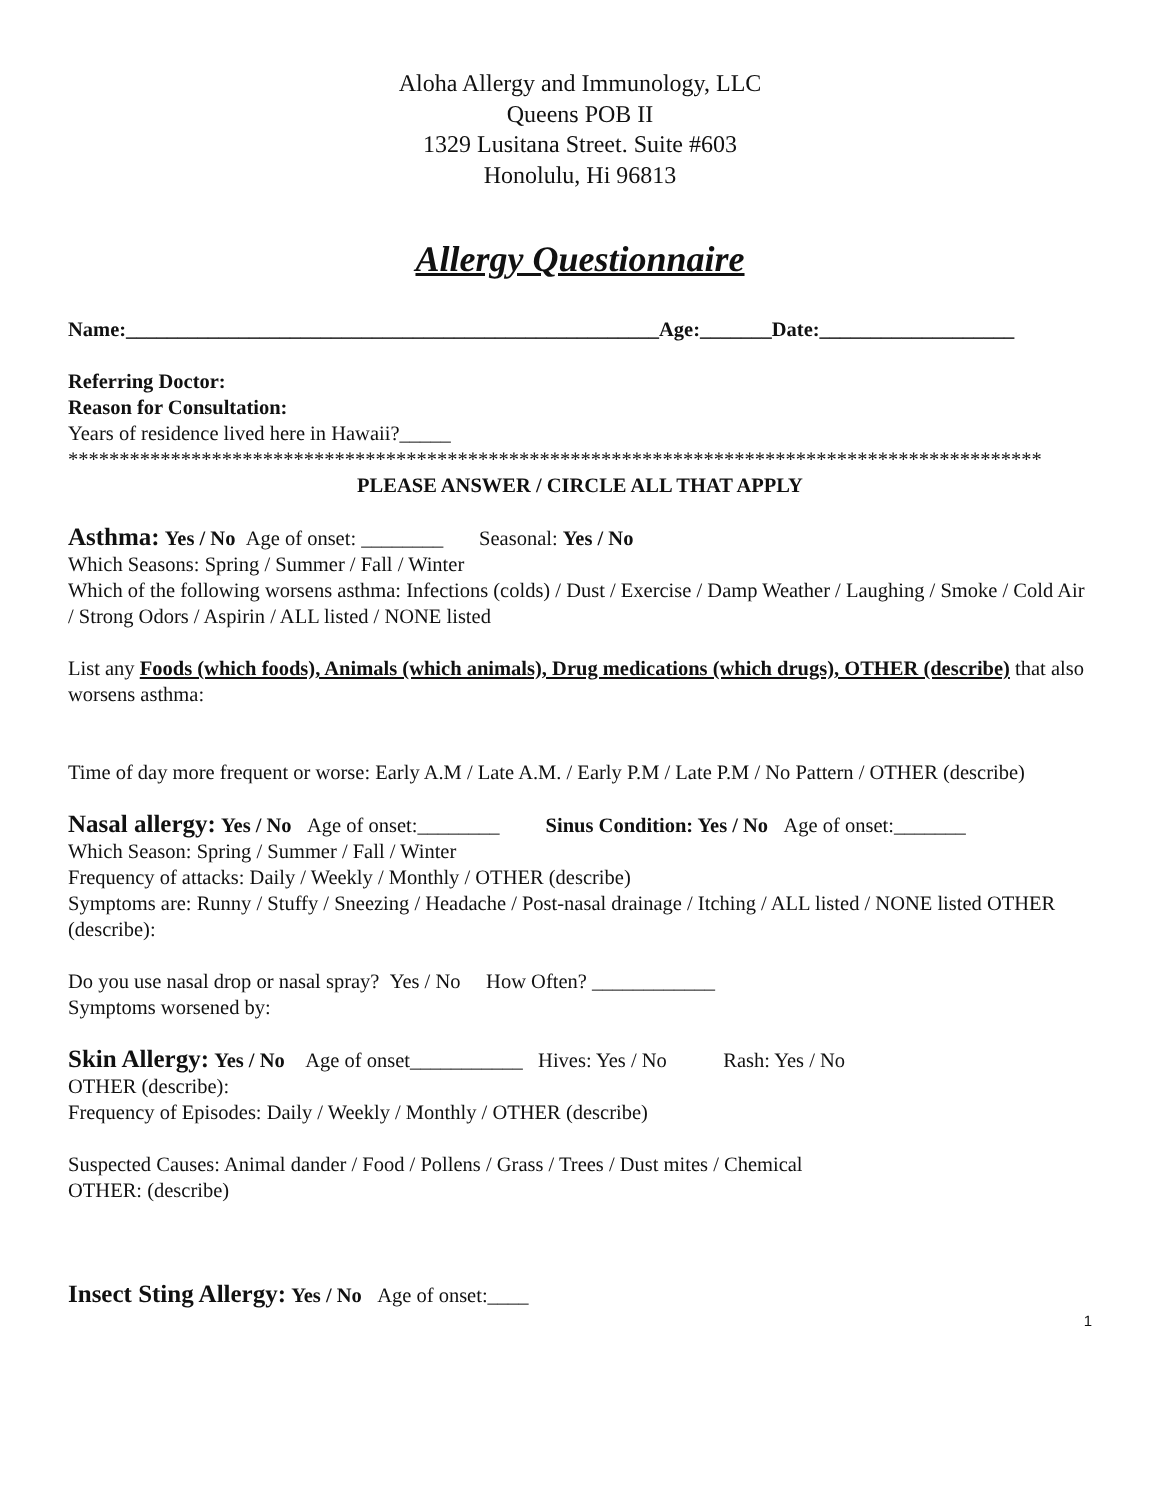Aloha Allergy and Immunology, LLC
Queens POB II
1329 Lusitana Street. Suite #603
Honolulu, Hi 96813
Allergy Questionnaire
Name:____________________________________________________Age:_______Date:___________________
Referring Doctor:
Reason for Consultation:
Years of residence lived here in Hawaii?_____
***********************************************************************************************
PLEASE ANSWER / CIRCLE ALL THAT APPLY
Asthma: Yes / No Age of onset: ________ Seasonal: Yes / No
Which Seasons: Spring / Summer / Fall / Winter
Which of the following worsens asthma: Infections (colds) / Dust / Exercise / Damp Weather / Laughing / Smoke / Cold Air / Strong Odors / Aspirin / ALL listed / NONE listed
List any Foods (which foods), Animals (which animals), Drug medications (which drugs), OTHER (describe) that also worsens asthma:
Time of day more frequent or worse: Early A.M / Late A.M. / Early P.M / Late P.M / No Pattern / OTHER (describe)
Nasal allergy: Yes / No Age of onset:________ Sinus Condition: Yes / No Age of onset:_______
Which Season: Spring / Summer / Fall / Winter
Frequency of attacks: Daily / Weekly / Monthly / OTHER (describe)
Symptoms are: Runny / Stuffy / Sneezing / Headache / Post-nasal drainage / Itching / ALL listed / NONE listed OTHER (describe):
Do you use nasal drop or nasal spray? Yes / No How Often? ____________
Symptoms worsened by:
Skin Allergy: Yes / No Age of onset___________ Hives: Yes / No Rash: Yes / No
OTHER (describe):
Frequency of Episodes: Daily / Weekly / Monthly / OTHER (describe)
Suspected Causes: Animal dander / Food / Pollens / Grass / Trees / Dust mites / Chemical
OTHER: (describe)
Insect Sting Allergy: Yes / No Age of onset:____
1